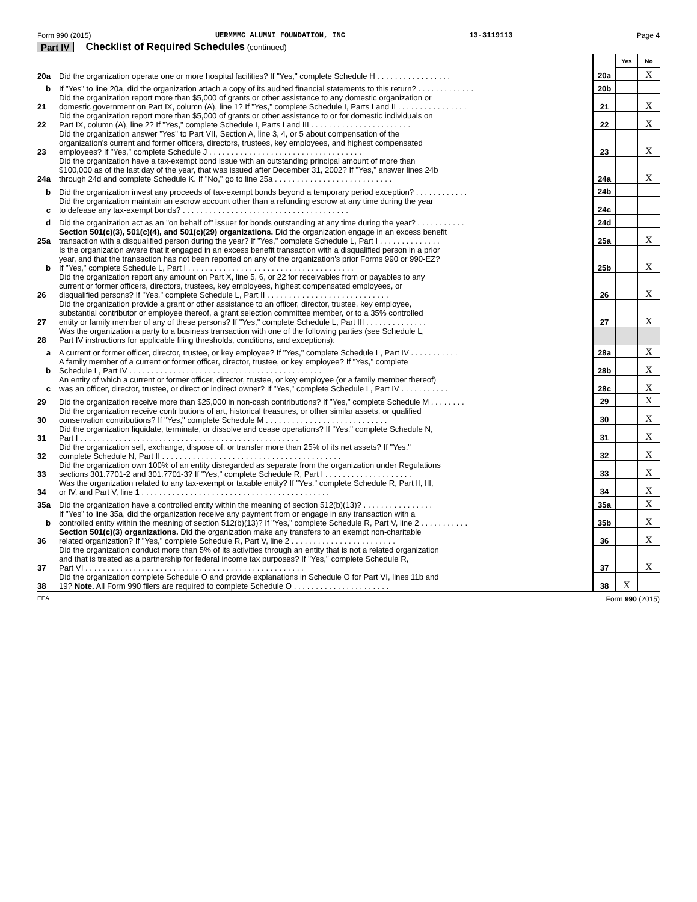Form 990 (2015) UERMMMC ALUMNI FOUNDATION, INC 13-3119113 Page 4
Part IV Checklist of Required Schedules (continued)
| | | | Yes | No |
| 20a | Did the organization operate one or more hospital facilities? If "Yes," complete Schedule H . . . . . . . . . . . . . . . . . | 20a | | X |
| b | If "Yes" to line 20a, did the organization attach a copy of its audited financial statements to this return? . . . . . . . . . . . . . | 20b | | |
| 21 | Did the organization report more than $5,000 of grants or other assistance to any domestic organization or domestic government on Part IX, column (A), line 1? If "Yes," complete Schedule I, Parts I and II . . . . . . . . . . . . . . . . | 21 | | X |
| 22 | Did the organization report more than $5,000 of grants or other assistance to or for domestic individuals on Part IX, column (A), line 2? If "Yes," complete Schedule I, Parts I and III . . . . . . . . . . . . . . . . . . . . . . . | 22 | | X |
| 23 | Did the organization answer "Yes" to Part VII, Section A, line 3, 4, or 5 about compensation of the organization's current and former officers, directors, trustees, key employees, and highest compensated employees? If "Yes," complete Schedule J . . . . . . . . . . . . . . . . . . . . . . . . . . . . . . . . . . . | 23 | | X |
| 24a | Did the organization have a tax-exempt bond issue with an outstanding principal amount of more than $100,000 as of the last day of the year, that was issued after December 31, 2002? If "Yes," answer lines 24b through 24d and complete Schedule K. If "No," go to line 25a . . . . . . . . . . . . . . . . . . . . . . . . . . . | 24a | | X |
| b | Did the organization invest any proceeds of tax-exempt bonds beyond a temporary period exception? . . . . . . . . . . . . | 24b | | |
| c | Did the organization maintain an escrow account other than a refunding escrow at any time during the year to defease any tax-exempt bonds? . . . . . . . . . . . . . . . . . . . . . . . . . . . . . . . . . . . . . . | 24c | | |
| d | Did the organization act as an "on behalf of" issuer for bonds outstanding at any time during the year? . . . . . . . . . . . | 24d | | |
| 25a | Section 501(c)(3), 501(c)(4), and 501(c)(29) organizations. Did the organization engage in an excess benefit transaction with a disqualified person during the year? If "Yes," complete Schedule L, Part I . . . . . . . . . . . . . . | 25a | | X |
| b | Is the organization aware that it engaged in an excess benefit transaction with a disqualified person in a prior year, and that the transaction has not been reported on any of the organization's prior Forms 990 or 990-EZ? If "Yes," complete Schedule L, Part I . . . . . . . . . . . . . . . . . . . . . . . . . . . . . . . . . . . . . . | 25b | | X |
| 26 | Did the organization report any amount on Part X, line 5, 6, or 22 for receivables from or payables to any current or former officers, directors, trustees, key employees, highest compensated employees, or disqualified persons? If "Yes," complete Schedule L, Part II . . . . . . . . . . . . . . . . . . . . . . . . . . . . | 26 | | X |
| 27 | Did the organization provide a grant or other assistance to an officer, director, trustee, key employee, substantial contributor or employee thereof, a grant selection committee member, or to a 35% controlled entity or family member of any of these persons? If "Yes," complete Schedule L, Part III . . . . . . . . . . . . . . | 27 | | X |
| 28 | Was the organization a party to a business transaction with one of the following parties (see Schedule L, Part IV instructions for applicable filing thresholds, conditions, and exceptions): | | | |
| a | A current or former officer, director, trustee, or key employee? If "Yes," complete Schedule L, Part IV . . . . . . . . . . . | 28a | | X |
| b | A family member of a current or former officer, director, trustee, or key employee? If "Yes," complete Schedule L, Part IV . . . . . . . . . . . . . . . . . . . . . . . . . . . . . . . . . . . . . . . . . . . . | 28b | | X |
| c | An entity of which a current or former officer, director, trustee, or key employee (or a family member thereof) was an officer, director, trustee, or direct or indirect owner? If "Yes," complete Schedule L, Part IV . . . . . . . . . . . | 28c | | X |
| 29 | Did the organization receive more than $25,000 in non-cash contributions? If "Yes," complete Schedule M . . . . . . . . | 29 | | X |
| 30 | Did the organization receive contr butions of art, historical treasures, or other similar assets, or qualified conservation contributions? If "Yes," complete Schedule M . . . . . . . . . . . . . . . . . . . . . . . . . . . . | 30 | | X |
| 31 | Did the organization liquidate, terminate, or dissolve and cease operations? If "Yes," complete Schedule N, Part I . . . . . . . . . . . . . . . . . . . . . . . . . . . . . . . . . . . . . . . . . . . . . . . . . . | 31 | | X |
| 32 | Did the organization sell, exchange, dispose of, or transfer more than 25% of its net assets? If "Yes," complete Schedule N, Part II . . . . . . . . . . . . . . . . . . . . . . . . . . . . . . . . . . . . . . . . . | 32 | | X |
| 33 | Did the organization own 100% of an entity disregarded as separate from the organization under Regulations sections 301.7701-2 and 301.7701-3? If "Yes," complete Schedule R, Part I . . . . . . . . . . . . . . . . . . . . | 33 | | X |
| 34 | Was the organization related to any tax-exempt or taxable entity? If "Yes," complete Schedule R, Part II, III, or IV, and Part V, line 1 . . . . . . . . . . . . . . . . . . . . . . . . . . . . . . . . . . . . . . . . . . . | 34 | | X |
| 35a | Did the organization have a controlled entity within the meaning of section 512(b)(13)? . . . . . . . . . . . . . . . . | 35a | | X |
| b | If "Yes" to line 35a, did the organization receive any payment from or engage in any transaction with a controlled entity within the meaning of section 512(b)(13)? If "Yes," complete Schedule R, Part V, line 2 . . . . . . . . . . . | 35b | | X |
| 36 | Section 501(c)(3) organizations. Did the organization make any transfers to an exempt non-charitable related organization? If "Yes," complete Schedule R, Part V, line 2 . . . . . . . . . . . . . . . . . . . . . . . . | 36 | | X |
| 37 | Did the organization conduct more than 5% of its activities through an entity that is not a related organization and that is treated as a partnership for federal income tax purposes? If "Yes," complete Schedule R, Part VI . . . . . . . . . . . . . . . . . . . . . . . . . . . . . . . . . . . . . . . . . . . . . . . . . . | 37 | | X |
| 38 | Did the organization complete Schedule O and provide explanations in Schedule O for Part VI, lines 11b and 19? Note. All Form 990 filers are required to complete Schedule O . . . . . . . . . . . . . . . . . . . . . . | 38 | X | |
EEA Form 990 (2015)